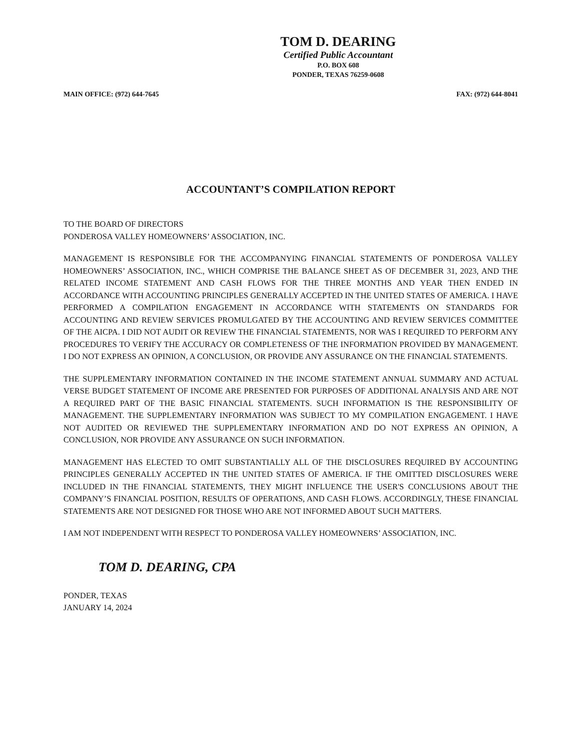TOM D. DEARING
Certified Public Accountant
P.O. BOX 608
PONDER, TEXAS 76259-0608
MAIN OFFICE: (972) 644-7645 FAX: (972) 644-8041
ACCOUNTANT’S COMPILATION REPORT
TO THE BOARD OF DIRECTORS
PONDEROSA VALLEY HOMEOWNERS’ ASSOCIATION, INC.
MANAGEMENT IS RESPONSIBLE FOR THE ACCOMPANYING FINANCIAL STATEMENTS OF PONDEROSA VALLEY HOMEOWNERS’ ASSOCIATION, INC., WHICH COMPRISE THE BALANCE SHEET AS OF DECEMBER 31, 2023, AND THE RELATED INCOME STATEMENT AND CASH FLOWS FOR THE THREE MONTHS AND YEAR THEN ENDED IN ACCORDANCE WITH ACCOUNTING PRINCIPLES GENERALLY ACCEPTED IN THE UNITED STATES OF AMERICA. I HAVE PERFORMED A COMPILATION ENGAGEMENT IN ACCORDANCE WITH STATEMENTS ON STANDARDS FOR ACCOUNTING AND REVIEW SERVICES PROMULGATED BY THE ACCOUNTING AND REVIEW SERVICES COMMITTEE OF THE AICPA. I DID NOT AUDIT OR REVIEW THE FINANCIAL STATEMENTS, NOR WAS I REQUIRED TO PERFORM ANY PROCEDURES TO VERIFY THE ACCURACY OR COMPLETENESS OF THE INFORMATION PROVIDED BY MANAGEMENT. I DO NOT EXPRESS AN OPINION, A CONCLUSION, OR PROVIDE ANY ASSURANCE ON THE FINANCIAL STATEMENTS.
THE SUPPLEMENTARY INFORMATION CONTAINED IN THE INCOME STATEMENT ANNUAL SUMMARY AND ACTUAL VERSE BUDGET STATEMENT OF INCOME ARE PRESENTED FOR PURPOSES OF ADDITIONAL ANALYSIS AND ARE NOT A REQUIRED PART OF THE BASIC FINANCIAL STATEMENTS. SUCH INFORMATION IS THE RESPONSIBILITY OF MANAGEMENT. THE SUPPLEMENTARY INFORMATION WAS SUBJECT TO MY COMPILATION ENGAGEMENT. I HAVE NOT AUDITED OR REVIEWED THE SUPPLEMENTARY INFORMATION AND DO NOT EXPRESS AN OPINION, A CONCLUSION, NOR PROVIDE ANY ASSURANCE ON SUCH INFORMATION.
MANAGEMENT HAS ELECTED TO OMIT SUBSTANTIALLY ALL OF THE DISCLOSURES REQUIRED BY ACCOUNTING PRINCIPLES GENERALLY ACCEPTED IN THE UNITED STATES OF AMERICA. IF THE OMITTED DISCLOSURES WERE INCLUDED IN THE FINANCIAL STATEMENTS, THEY MIGHT INFLUENCE THE USER'S CONCLUSIONS ABOUT THE COMPANY’S FINANCIAL POSITION, RESULTS OF OPERATIONS, AND CASH FLOWS. ACCORDINGLY, THESE FINANCIAL STATEMENTS ARE NOT DESIGNED FOR THOSE WHO ARE NOT INFORMED ABOUT SUCH MATTERS.
I AM NOT INDEPENDENT WITH RESPECT TO PONDEROSA VALLEY HOMEOWNERS’ ASSOCIATION, INC.
TOM D. DEARING, CPA
PONDER, TEXAS
JANUARY 14, 2024